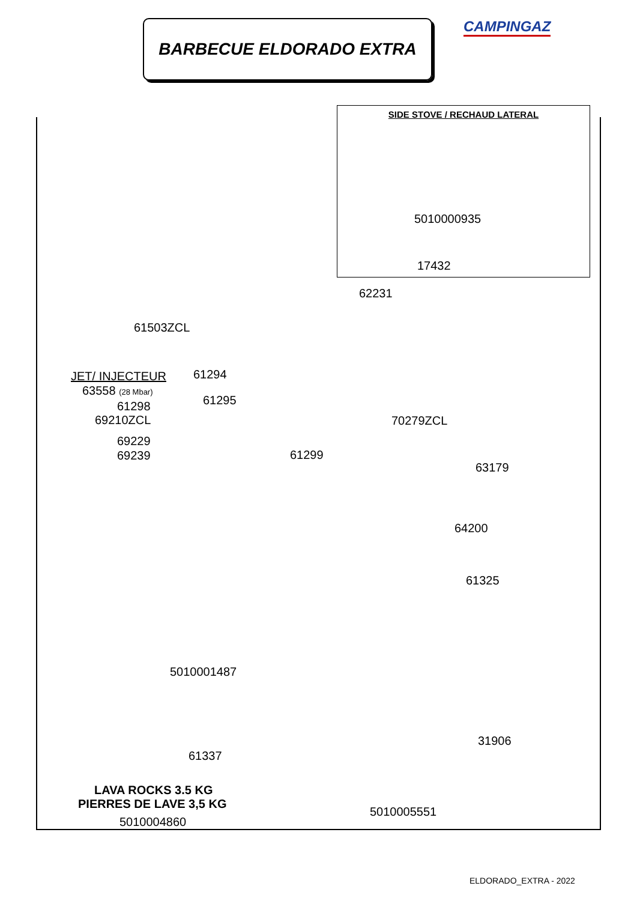BARBECUE ELDORADO EXTRA CAMPINGAZ
SIDE STOVE / RECHAUD LATERAL
5010000935
17432
62231
61503ZCL
JET/ INJECTEUR 61294
63558 (28 Mbar)
61295
61298
69210ZCL 70279ZCL
69229
69239 61299
63179
64200
61325
5010001487
31906
61337
LAVA ROCKS 3.5 KG
PIERRES DE LAVE 3,5 KG
5010005551
5010004860
ELDORADO_EXTRA - 2022